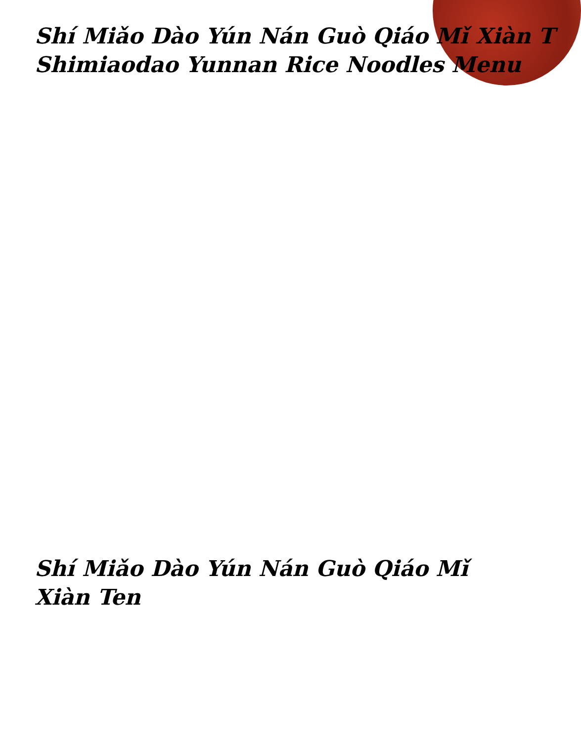Shí Miǎo Dào Yún Nán Guò Qiáo Mǐ Xiàn T
Shimiaodao Yunnan Rice Noodles Menu
Shí Miǎo Dào Yún Nán Guò Qiáo Mǐ Xiàn Ten